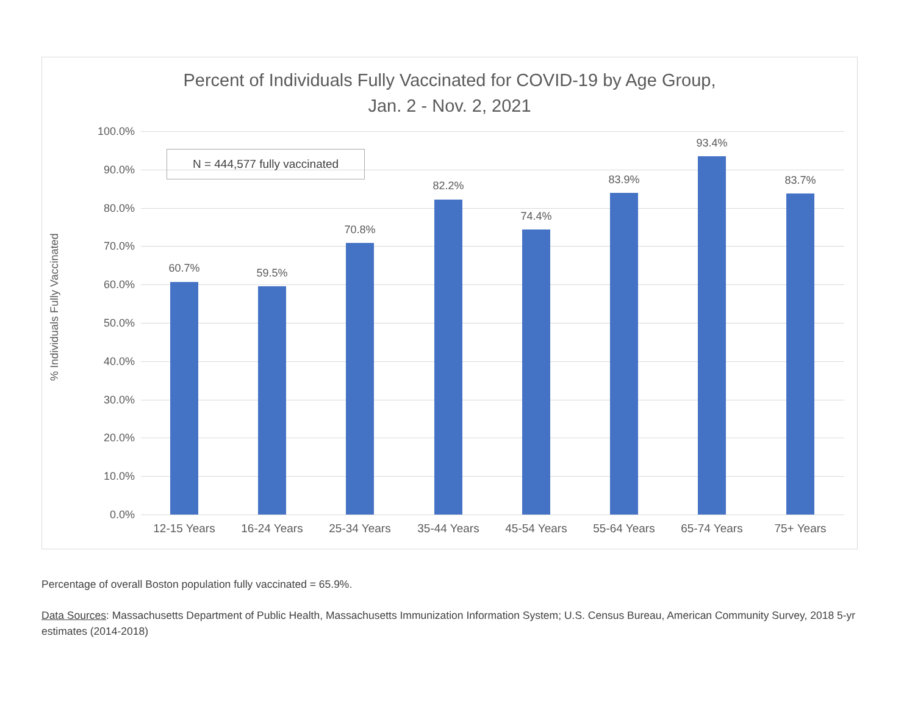Percent of Individuals Fully Vaccinated for COVID-19 by Age Group,
Jan. 2 - Nov. 2, 2021
% Individuals Fully Vaccinated
100.0%
90.0%
80.0%
70.0%
60.0%
50.0%
40.0%
30.0%
20.0%
10.0%
0.0%
60.7% 59.5%
70.8%
82.2%
74.4%
83.9%
93.4%
83.7%
12-15 Years 16-24 Years 25-34 Years 35-44 Years 45-54 Years 55-64 Years 65-74 Years 75+ Years
N = 444,577 fully vaccinated
Percentage of overall Boston population fully vaccinated = 65.9%.
Data Sources: Massachusetts Department of Public Health, Massachusetts Immunization Information System; U.S. Census Bureau, American Community Survey, 2018 5-yr estimates (2014-2018)